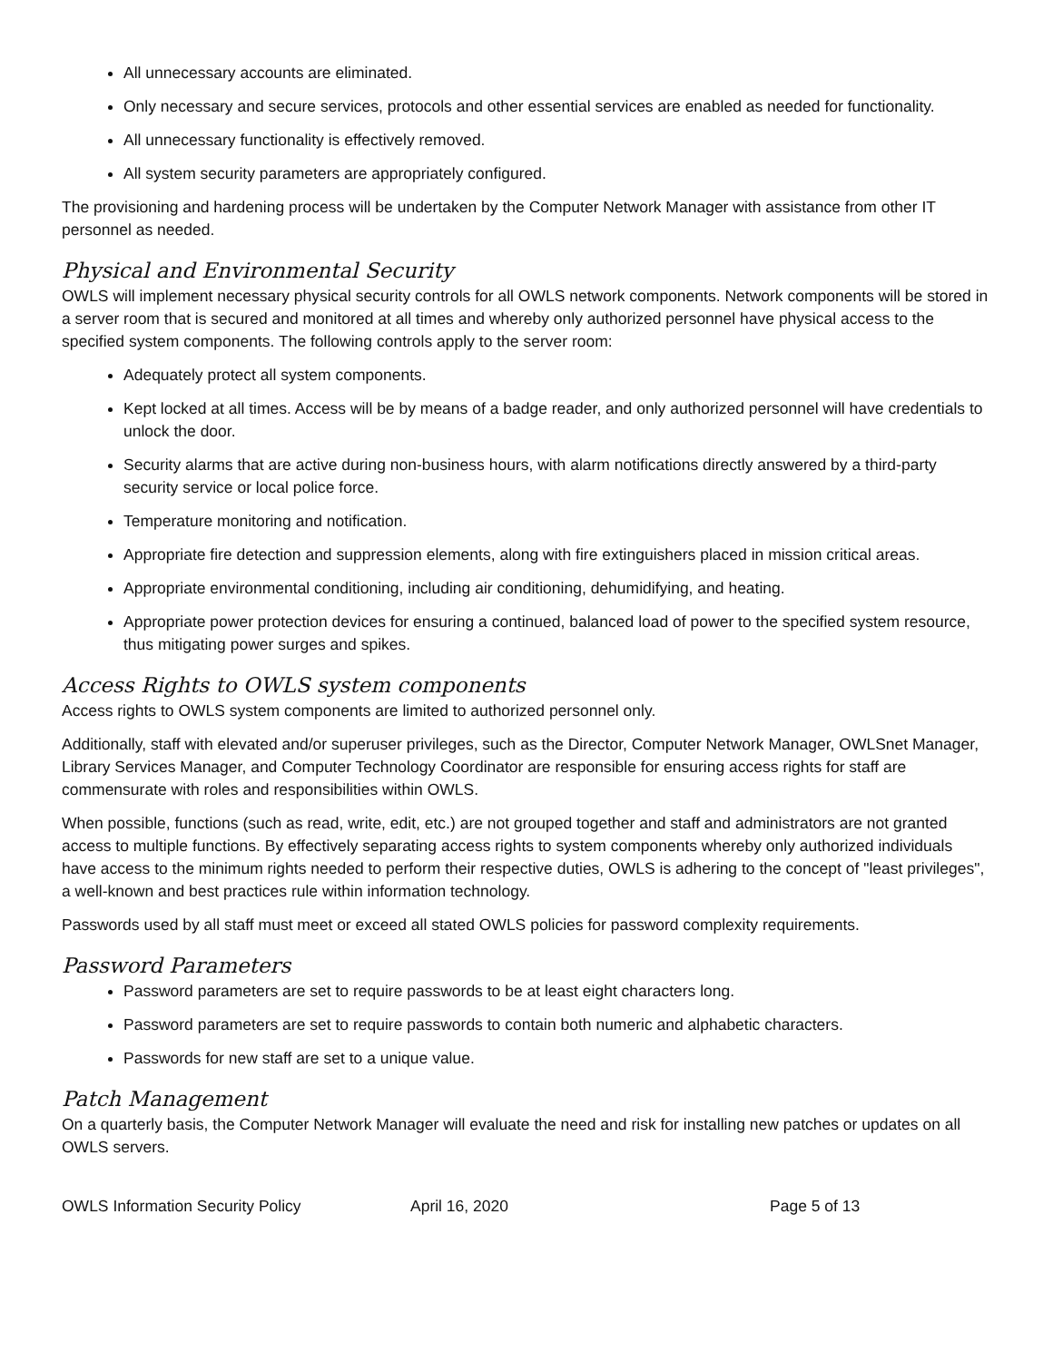All unnecessary accounts are eliminated.
Only necessary and secure services, protocols and other essential services are enabled as needed for functionality.
All unnecessary functionality is effectively removed.
All system security parameters are appropriately configured.
The provisioning and hardening process will be undertaken by the Computer Network Manager with assistance from other IT personnel as needed.
Physical and Environmental Security
OWLS will implement necessary physical security controls for all OWLS network components. Network components will be stored in a server room that is secured and monitored at all times and whereby only authorized personnel have physical access to the specified system components. The following controls apply to the server room:
Adequately protect all system components.
Kept locked at all times. Access will be by means of a badge reader, and only authorized personnel will have credentials to unlock the door.
Security alarms that are active during non-business hours, with alarm notifications directly answered by a third-party security service or local police force.
Temperature monitoring and notification.
Appropriate fire detection and suppression elements, along with fire extinguishers placed in mission critical areas.
Appropriate environmental conditioning, including air conditioning, dehumidifying, and heating.
Appropriate power protection devices for ensuring a continued, balanced load of power to the specified system resource, thus mitigating power surges and spikes.
Access Rights to OWLS system components
Access rights to OWLS system components are limited to authorized personnel only.
Additionally, staff with elevated and/or superuser privileges, such as the Director, Computer Network Manager, OWLSnet Manager, Library Services Manager, and Computer Technology Coordinator are responsible for ensuring access rights for staff are commensurate with roles and responsibilities within OWLS.
When possible, functions (such as read, write, edit, etc.) are not grouped together and staff and administrators are not granted access to multiple functions. By effectively separating access rights to system components whereby only authorized individuals have access to the minimum rights needed to perform their respective duties, OWLS is adhering to the concept of "least privileges", a well-known and best practices rule within information technology.
Passwords used by all staff must meet or exceed all stated OWLS policies for password complexity requirements.
Password Parameters
Password parameters are set to require passwords to be at least eight characters long.
Password parameters are set to require passwords to contain both numeric and alphabetic characters.
Passwords for new staff are set to a unique value.
Patch Management
On a quarterly basis, the Computer Network Manager will evaluate the need and risk for installing new patches or updates on all OWLS servers.
OWLS Information Security Policy April 16, 2020 Page 5 of 13